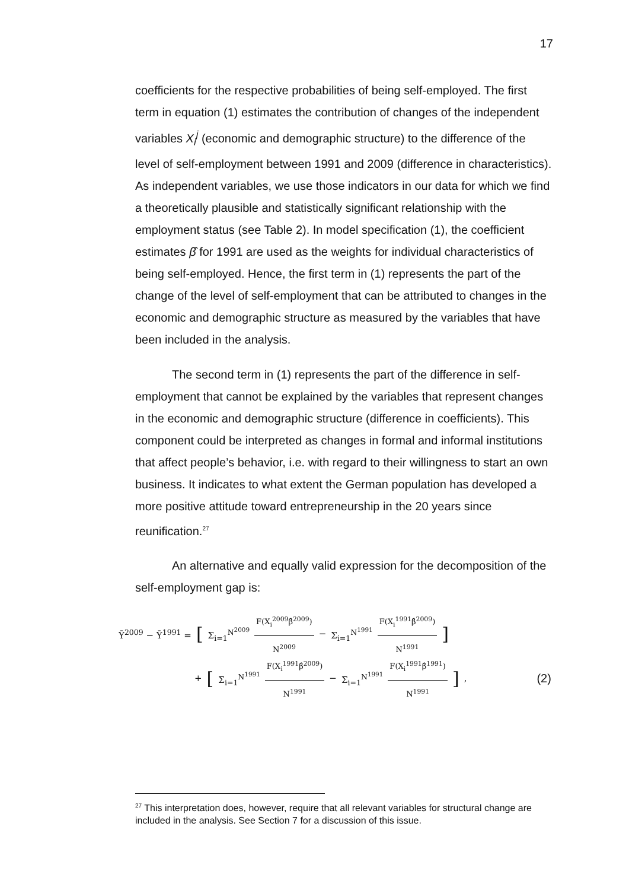17
coefficients for the respective probabilities of being self-employed. The first term in equation (1) estimates the contribution of changes of the independent variables X<sub>i</sub><sup>j</sup> (economic and demographic structure) to the difference of the level of self-employment between 1991 and 2009 (difference in characteristics). As independent variables, we use those indicators in our data for which we find a theoretically plausible and statistically significant relationship with the employment status (see Table 2). In model specification (1), the coefficient estimates β̂ for 1991 are used as the weights for individual characteristics of being self-employed. Hence, the first term in (1) represents the part of the change of the level of self-employment that can be attributed to changes in the economic and demographic structure as measured by the variables that have been included in the analysis.
The second term in (1) represents the part of the difference in self-employment that cannot be explained by the variables that represent changes in the economic and demographic structure (difference in coefficients). This component could be interpreted as changes in formal and informal institutions that affect people’s behavior, i.e. with regard to their willingness to start an own business. It indicates to what extent the German population has developed a more positive attitude toward entrepreneurship in the 20 years since reunification.<sup>27</sup>
An alternative and equally valid expression for the decomposition of the self-employment gap is:
Ȳ<sup>2009</sup> − Ȳ<sup>1991</sup> = [Σ<sub>i=1</sub><sup>N<sup>2009</sup></sup> F(X<sub>i</sub><sup>2009</sup>β̂<sup>2009</sup>) N<sup>2009</sup> − Σ<sub>i=1</sub><sup>N<sup>1991</sup></sup> F(X<sub>i</sub><sup>1991</sup>β̂<sup>2009</sup>) N<sup>1991</sup>]
+ [Σ<sub>i=1</sub><sup>N<sup>1991</sup></sup> F(X<sub>i</sub><sup>1991</sup>β̂<sup>2009</sup>) N<sup>1991</sup> − Σ<sub>i=1</sub><sup>N<sup>1991</sup></sup> F(X<sub>i</sub><sup>1991</sup>β̂<sup>1991</sup>) N<sup>1991</sup>], (2)
<sup>27</sup> This interpretation does, however, require that all relevant variables for structural change are included in the analysis. See Section 7 for a discussion of this issue.